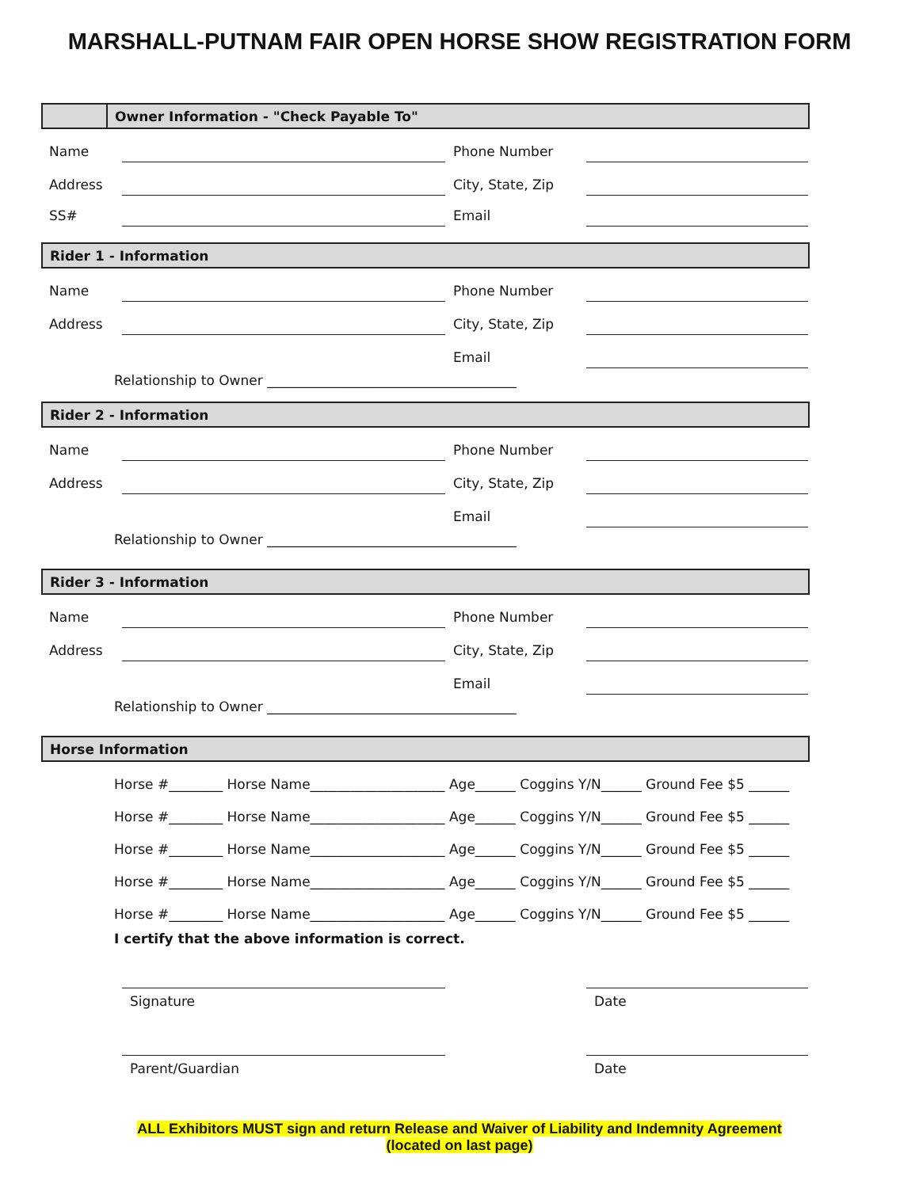MARSHALL-PUTNAM FAIR OPEN HORSE SHOW REGISTRATION FORM
Owner Information - "Check Payable To"
Name
Phone Number
Address
City, State, Zip
SS#
Email
Rider 1 - Information
Name
Phone Number
Address
City, State, Zip
Email
Relationship to Owner _____________________________________
Rider 2 - Information
Name
Phone Number
Address
City, State, Zip
Email
Relationship to Owner _____________________________________
Rider 3 - Information
Name
Phone Number
Address
City, State, Zip
Email
Relationship to Owner _____________________________________
Horse Information
Horse #________ Horse Name____________________ Age______ Coggins Y/N______ Ground Fee $5 ______
Horse #________ Horse Name____________________ Age______ Coggins Y/N______ Ground Fee $5 ______
Horse #________ Horse Name____________________ Age______ Coggins Y/N______ Ground Fee $5 ______
Horse #________ Horse Name____________________ Age______ Coggins Y/N______ Ground Fee $5 ______
Horse #________ Horse Name____________________ Age______ Coggins Y/N______ Ground Fee $5 ______
I certify that the above information is correct.
Signature Date
Parent/Guardian Date
ALL Exhibitors MUST sign and return Release and Waiver of Liability and Indemnity Agreement
(located on last page)